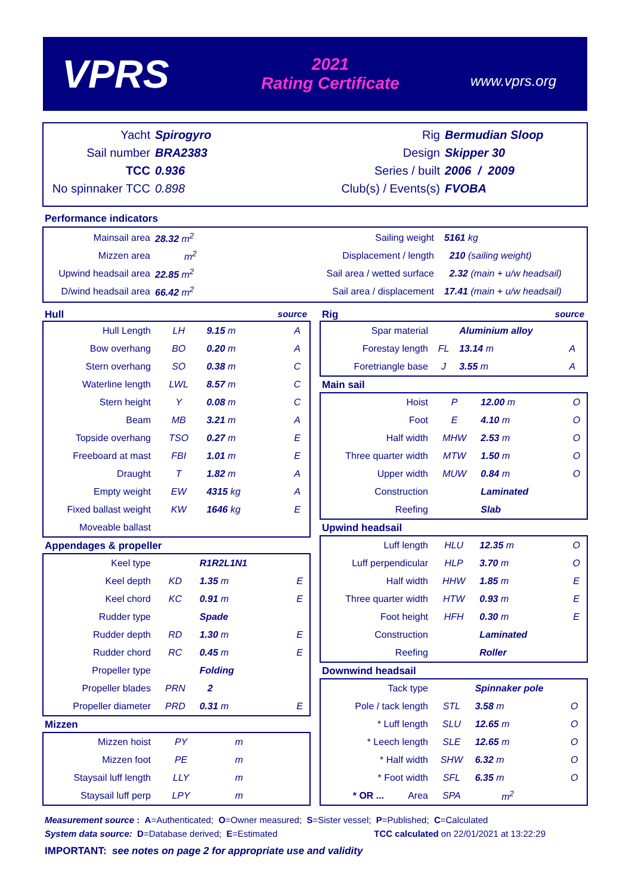VPRS
2021
Rating Certificate
www.vprs.org
| Yacht | Spirogyro | Rig | Bermudian Sloop |
| Sail number | BRA2383 | Design | Skipper 30 |
| TCC | 0.936 | Series / built | 2006 / 2009 |
| No spinnaker TCC | 0.898 | Club(s) / Events(s) | FVOBA |
Performance indicators
| Mainsail area | 28.32 m<sup>2</sup> | Sailing weight | 5161 kg |
| Mizzen area | m<sup>2</sup> | Displacement / length | 210 (sailing weight) |
| Upwind headsail area | 22.85 m<sup>2</sup> | Sail area / wetted surface | 2.32 (main + u/w headsail) |
| D/wind headsail area | 66.42 m<sup>2</sup> | Sail area / displacement | 17.41 (main + u/w headsail) |
Hull source
| Hull Length | LH | 9.15 m | A |
| Bow overhang | BO | 0.20 m | A |
| Stern overhang | SO | 0.38 m | C |
| Waterline length | LWL | 8.57 m | C |
| Stern height | Y | 0.08 m | C |
| Beam | MB | 3.21 m | A |
| Topside overhang | TSO | 0.27 m | E |
| Freeboard at mast | FBI | 1.01 m | E |
| Draught | T | 1.82 m | A |
| Empty weight | EW | 4315 kg | A |
| Fixed ballast weight | KW | 1646 kg | E |
| Moveable ballast | | | |
Appendages & propeller
| Keel type | | R1R2L1N1 | |
| Keel depth | KD | 1.35 m | E |
| Keel chord | KC | 0.91 m | E |
| Rudder type | | Spade | |
| Rudder depth | RD | 1.30 m | E |
| Rudder chord | RC | 0.45 m | E |
| Propeller type | | Folding | |
| Propeller blades | PRN | 2 | |
| Propeller diameter | PRD | 0.31 m | E |
Mizzen
| Mizzen hoist | PY | m | |
| Mizzen foot | PE | m | |
| Staysail luff length | LLY | m | |
| Staysail luff perp | LPY | m | |
Rig source
| Spar material | | Aluminium alloy | |
| Forestay length | FL | 13.14 m | A |
| Foretriangle base | J | 3.55 m | A |
Main sail
| Hoist | P | 12.00 m | O |
| Foot | E | 4.10 m | O |
| Half width | MHW | 2.53 m | O |
| Three quarter width | MTW | 1.50 m | O |
| Upper width | MUW | 0.84 m | O |
| Construction | | Laminated | |
| Reefing | | Slab | |
Upwind headsail
| Luff length | HLU | 12.35 m | O |
| Luff perpendicular | HLP | 3.70 m | O |
| Half width | HHW | 1.85 m | E |
| Three quarter width | HTW | 0.93 m | E |
| Foot height | HFH | 0.30 m | E |
| Construction | | Laminated | |
| Reefing | | Roller | |
Downwind headsail
| Tack type | | Spinnaker pole | |
| Pole / tack length | STL | 3.58 m | O |
| * Luff length | SLU | 12.65 m | O |
| * Leech length | SLE | 12.65 m | O |
| * Half width | SHW | 6.32 m | O |
| * Foot width | SFL | 6.35 m | O |
| * OR ... Area | SPA | m<sup>2</sup> | |
Measurement source : A=Authenticated; O=Owner measured; S=Sister vessel; P=Published; C=Calculated
System data source: D=Database derived; E=Estimated TCC calculated on 22/01/2021 at 13:22:29
IMPORTANT: see notes on page 2 for appropriate use and validity